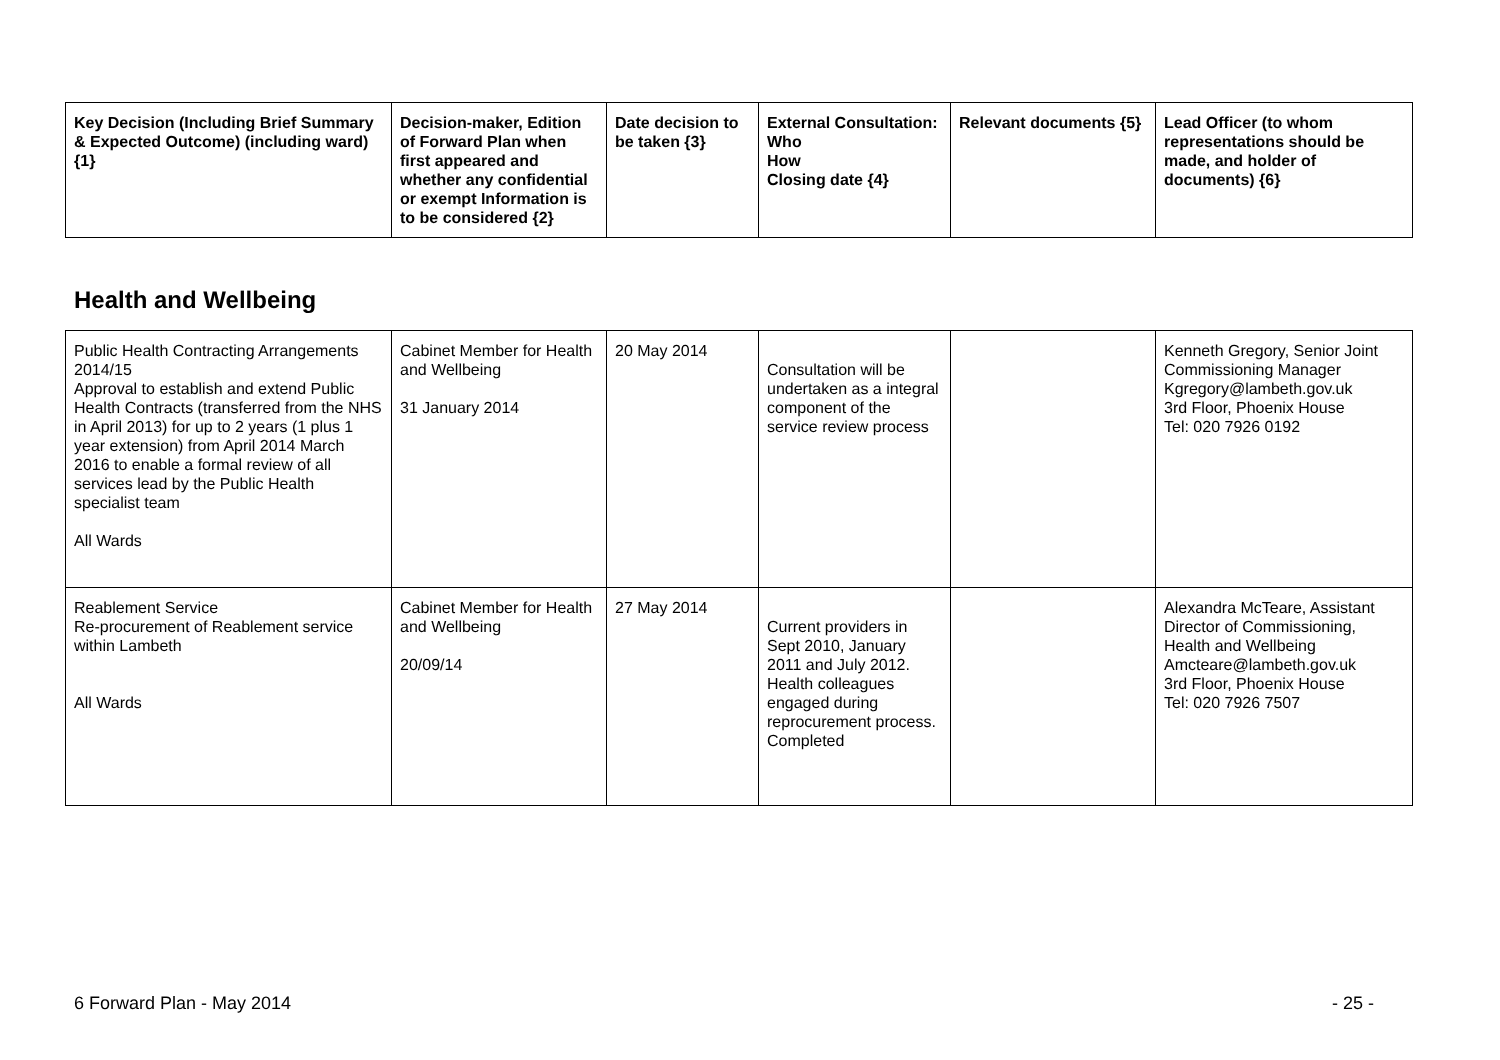| Key Decision (Including Brief Summary & Expected Outcome) (including ward) {1} | Decision-maker, Edition of Forward Plan when first appeared and whether any confidential or exempt Information is to be considered {2} | Date decision to be taken {3} | External Consultation: Who How Closing date {4} | Relevant documents {5} | Lead Officer (to whom representations should be made, and holder of documents) {6} |
| --- | --- | --- | --- | --- | --- |
Health and Wellbeing
| Public Health Contracting Arrangements 2014/15 Approval to establish and extend Public Health Contracts (transferred from the NHS in April 2013) for up to 2 years (1 plus 1 year extension) from April 2014 March 2016 to enable a formal review of all services lead by the Public Health specialist team All Wards | Cabinet Member for Health and Wellbeing 31 January 2014 | 20 May 2014 | Consultation will be undertaken as a integral component of the service review process | | Kenneth Gregory, Senior Joint Commissioning Manager Kgregory@lambeth.gov.uk 3rd Floor, Phoenix House Tel: 020 7926 0192 |
| Reablement Service Re-procurement of Reablement service within Lambeth All Wards | Cabinet Member for Health and Wellbeing 20/09/14 | 27 May 2014 | Current providers in Sept 2010, January 2011 and July 2012. Health colleagues engaged during reprocurement process. Completed | | Alexandra McTeare, Assistant Director of Commissioning, Health and Wellbeing Amcteare@lambeth.gov.uk 3rd Floor, Phoenix House Tel: 020 7926 7507 |
6 Forward Plan - May 2014 - 25 -